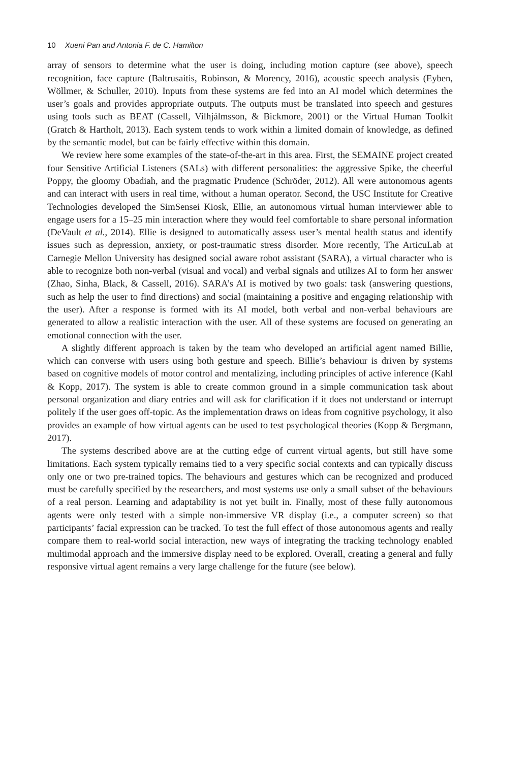10 Xueni Pan and Antonia F. de C. Hamilton
array of sensors to determine what the user is doing, including motion capture (see above), speech recognition, face capture (Baltrusaitis, Robinson, & Morency, 2016), acoustic speech analysis (Eyben, Wöllmer, & Schuller, 2010). Inputs from these systems are fed into an AI model which determines the user’s goals and provides appropriate outputs. The outputs must be translated into speech and gestures using tools such as BEAT (Cassell, Vilhjálmsson, & Bickmore, 2001) or the Virtual Human Toolkit (Gratch & Hartholt, 2013). Each system tends to work within a limited domain of knowledge, as defined by the semantic model, but can be fairly effective within this domain.
We review here some examples of the state-of-the-art in this area. First, the SEMAINE project created four Sensitive Artificial Listeners (SALs) with different personalities: the aggressive Spike, the cheerful Poppy, the gloomy Obadiah, and the pragmatic Prudence (Schröder, 2012). All were autonomous agents and can interact with users in real time, without a human operator. Second, the USC Institute for Creative Technologies developed the SimSensei Kiosk, Ellie, an autonomous virtual human interviewer able to engage users for a 15–25 min interaction where they would feel comfortable to share personal information (DeVault et al., 2014). Ellie is designed to automatically assess user’s mental health status and identify issues such as depression, anxiety, or post-traumatic stress disorder. More recently, The ArticuLab at Carnegie Mellon University has designed social aware robot assistant (SARA), a virtual character who is able to recognize both non-verbal (visual and vocal) and verbal signals and utilizes AI to form her answer (Zhao, Sinha, Black, & Cassell, 2016). SARA’s AI is motived by two goals: task (answering questions, such as help the user to find directions) and social (maintaining a positive and engaging relationship with the user). After a response is formed with its AI model, both verbal and non-verbal behaviours are generated to allow a realistic interaction with the user. All of these systems are focused on generating an emotional connection with the user.
A slightly different approach is taken by the team who developed an artificial agent named Billie, which can converse with users using both gesture and speech. Billie’s behaviour is driven by systems based on cognitive models of motor control and mentalizing, including principles of active inference (Kahl & Kopp, 2017). The system is able to create common ground in a simple communication task about personal organization and diary entries and will ask for clarification if it does not understand or interrupt politely if the user goes off-topic. As the implementation draws on ideas from cognitive psychology, it also provides an example of how virtual agents can be used to test psychological theories (Kopp & Bergmann, 2017).
The systems described above are at the cutting edge of current virtual agents, but still have some limitations. Each system typically remains tied to a very specific social contexts and can typically discuss only one or two pre-trained topics. The behaviours and gestures which can be recognized and produced must be carefully specified by the researchers, and most systems use only a small subset of the behaviours of a real person. Learning and adaptability is not yet built in. Finally, most of these fully autonomous agents were only tested with a simple non-immersive VR display (i.e., a computer screen) so that participants’ facial expression can be tracked. To test the full effect of those autonomous agents and really compare them to real-world social interaction, new ways of integrating the tracking technology enabled multimodal approach and the immersive display need to be explored. Overall, creating a general and fully responsive virtual agent remains a very large challenge for the future (see below).